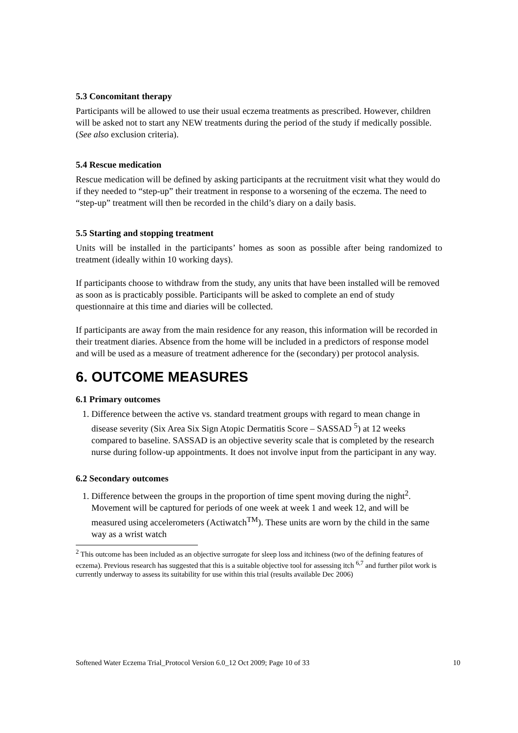5.3 Concomitant therapy
Participants will be allowed to use their usual eczema treatments as prescribed. However, children will be asked not to start any NEW treatments during the period of the study if medically possible. (See also exclusion criteria).
5.4 Rescue medication
Rescue medication will be defined by asking participants at the recruitment visit what they would do if they needed to “step-up” their treatment in response to a worsening of the eczema. The need to “step-up” treatment will then be recorded in the child’s diary on a daily basis.
5.5 Starting and stopping treatment
Units will be installed in the participants’ homes as soon as possible after being randomized to treatment (ideally within 10 working days).
If participants choose to withdraw from the study, any units that have been installed will be removed as soon as is practicably possible. Participants will be asked to complete an end of study questionnaire at this time and diaries will be collected.
If participants are away from the main residence for any reason, this information will be recorded in their treatment diaries. Absence from the home will be included in a predictors of response model and will be used as a measure of treatment adherence for the (secondary) per protocol analysis.
6. OUTCOME MEASURES
6.1 Primary outcomes
1. Difference between the active vs. standard treatment groups with regard to mean change in disease severity (Six Area Six Sign Atopic Dermatitis Score – SASSAD <sup>5</sup>) at 12 weeks compared to baseline. SASSAD is an objective severity scale that is completed by the research nurse during follow-up appointments. It does not involve input from the participant in any way.
6.2 Secondary outcomes
1. Difference between the groups in the proportion of time spent moving during the night<sup>2</sup>. Movement will be captured for periods of one week at week 1 and week 12, and will be measured using accelerometers (Actiwatch<sup>TM</sup>). These units are worn by the child in the same way as a wrist watch
<sup>2</sup> This outcome has been included as an objective surrogate for sleep loss and itchiness (two of the defining features of eczema). Previous research has suggested that this is a suitable objective tool for assessing itch <sup>6,7</sup> and further pilot work is currently underway to assess its suitability for use within this trial (results available Dec 2006)
Softened Water Eczema Trial_Protocol Version 6.0_12 Oct 2009; Page 10 of 33 10